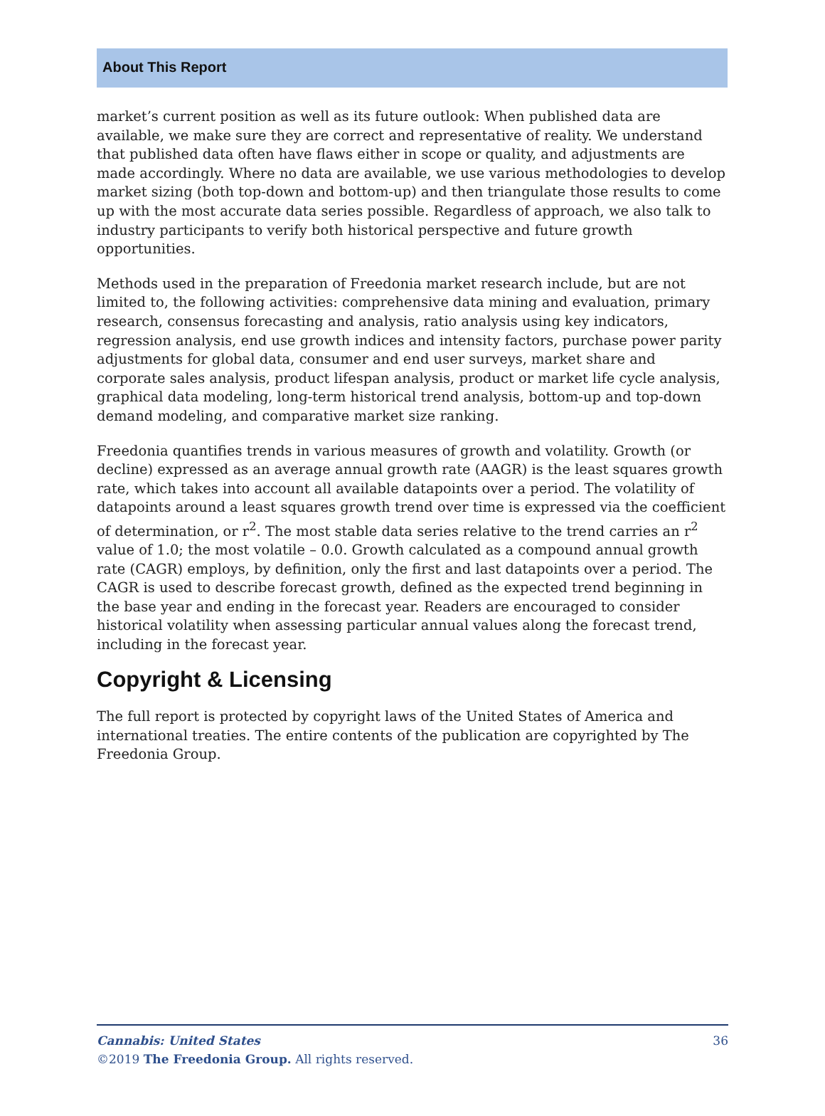About This Report
market’s current position as well as its future outlook: When published data are available, we make sure they are correct and representative of reality. We understand that published data often have flaws either in scope or quality, and adjustments are made accordingly. Where no data are available, we use various methodologies to develop market sizing (both top-down and bottom-up) and then triangulate those results to come up with the most accurate data series possible. Regardless of approach, we also talk to industry participants to verify both historical perspective and future growth opportunities.
Methods used in the preparation of Freedonia market research include, but are not limited to, the following activities: comprehensive data mining and evaluation, primary research, consensus forecasting and analysis, ratio analysis using key indicators, regression analysis, end use growth indices and intensity factors, purchase power parity adjustments for global data, consumer and end user surveys, market share and corporate sales analysis, product lifespan analysis, product or market life cycle analysis, graphical data modeling, long-term historical trend analysis, bottom-up and top-down demand modeling, and comparative market size ranking.
Freedonia quantifies trends in various measures of growth and volatility. Growth (or decline) expressed as an average annual growth rate (AAGR) is the least squares growth rate, which takes into account all available datapoints over a period. The volatility of datapoints around a least squares growth trend over time is expressed via the coefficient of determination, or r<sup>2</sup>. The most stable data series relative to the trend carries an r<sup>2</sup> value of 1.0; the most volatile – 0.0. Growth calculated as a compound annual growth rate (CAGR) employs, by definition, only the first and last datapoints over a period. The CAGR is used to describe forecast growth, defined as the expected trend beginning in the base year and ending in the forecast year. Readers are encouraged to consider historical volatility when assessing particular annual values along the forecast trend, including in the forecast year.
Copyright & Licensing
The full report is protected by copyright laws of the United States of America and international treaties. The entire contents of the publication are copyrighted by The Freedonia Group.
Cannabis: United States 36
©2019 The Freedonia Group. All rights reserved.